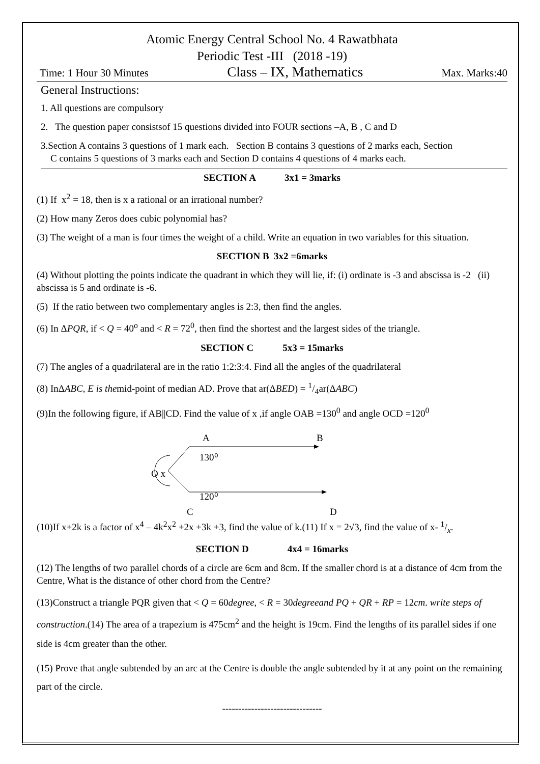Atomic Energy Central School No. 4 Rawatbhata
Periodic Test -III (2018 -19)
Time: 1 Hour 30 Minutes Class – IX, Mathematics Max. Marks:40
General Instructions:
1. All questions are compulsory
2. The question paper consistsof 15 questions divided into FOUR sections –A, B , C and D
3.Section A contains 3 questions of 1 mark each. Section B contains 3 questions of 2 marks each, Section
C contains 5 questions of 3 marks each and Section D contains 4 questions of 4 marks each.
SECTION A 3x1 = 3marks
(1) If x<sup>2</sup> = 18, then is x a rational or an irrational number?
(2) How many Zeros does cubic polynomial has?
(3) The weight of a man is four times the weight of a child. Write an equation in two variables for this situation.
SECTION B 3x2 =6marks
(4) Without plotting the points indicate the quadrant in which they will lie, if: (i) ordinate is -3 and abscissa is -2 (ii) abscissa is 5 and ordinate is -6.
(5) If the ratio between two complementary angles is 2:3, then find the angles.
(6) In ΔPQR, if < Q = 40<sup>o</sup> and < R = 72<sup>0</sup>, then find the shortest and the largest sides of the triangle.
SECTION C 5x3 = 15marks
(7) The angles of a quadrilateral are in the ratio 1:2:3:4. Find all the angles of the quadrilateral
(8) InΔABC, E is themid-point of median AD. Prove that ar(ΔBED) = 1/4ar(ΔABC)
(9)In the following figure, if AB||CD. Find the value of x ,if angle OAB =130<sup>0</sup> and angle OCD =120<sup>0</sup>
A
B
130⁰
O x
120⁰
C
D
(10)If x+2k is a factor of x<sup>4</sup> – 4k<sup>2</sup>x<sup>2</sup> +2x +3k +3, find the value of k.(11) If x = 2√3, find the value of x- 1/x.
SECTION D 4x4 = 16marks
(12) The lengths of two parallel chords of a circle are 6cm and 8cm. If the smaller chord is at a distance of 4cm from the Centre, What is the distance of other chord from the Centre?
(13)Construct a triangle PQR given that < Q = 60degree, < R = 30degreeand PQ + QR + RP = 12cm. write steps of construction.(14) The area of a trapezium is 475cm<sup>2</sup> and the height is 19cm. Find the lengths of its parallel sides if one side is 4cm greater than the other.
(15) Prove that angle subtended by an arc at the Centre is double the angle subtended by it at any point on the remaining part of the circle.
-------------------------------